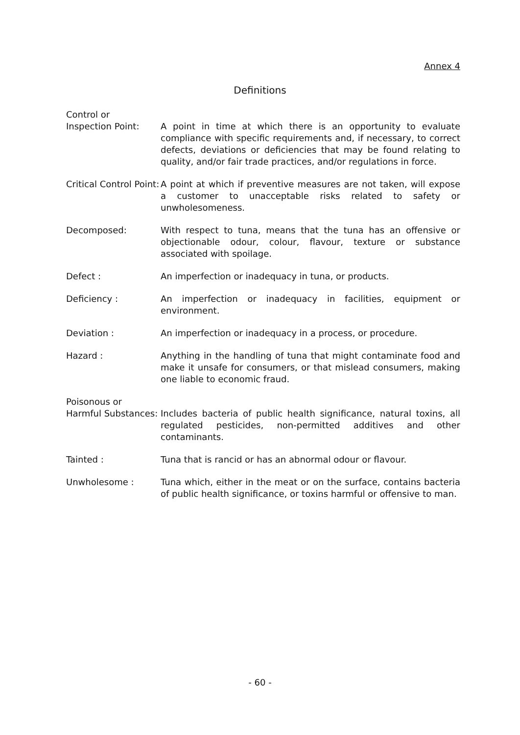Annex 4
Definitions
Control or
Inspection Point:
A point in time at which there is an opportunity to evaluate compliance with specific requirements and, if necessary, to correct defects, deviations or deficiencies that may be found relating to quality, and/or fair trade practices, and/or regulations in force.
Critical Control Point:
A point at which if preventive measures are not taken, will expose a customer to unacceptable risks related to safety or unwholesomeness.
Decomposed: With respect to tuna, means that the tuna has an offensive or objectionable odour, colour, flavour, texture or substance associated with spoilage.
Defect : An imperfection or inadequacy in tuna, or products.
Deficiency : An imperfection or inadequacy in facilities, equipment or environment.
Deviation : An imperfection or inadequacy in a process, or procedure.
Hazard : Anything in the handling of tuna that might contaminate food and make it unsafe for consumers, or that mislead consumers, making one liable to economic fraud.
Poisonous or
Harmful Substances:
Includes bacteria of public health significance, natural toxins, all regulated pesticides, non-permitted additives and other contaminants.
Tainted : Tuna that is rancid or has an abnormal odour or flavour.
Unwholesome : Tuna which, either in the meat or on the surface, contains bacteria of public health significance, or toxins harmful or offensive to man.
- 60 -